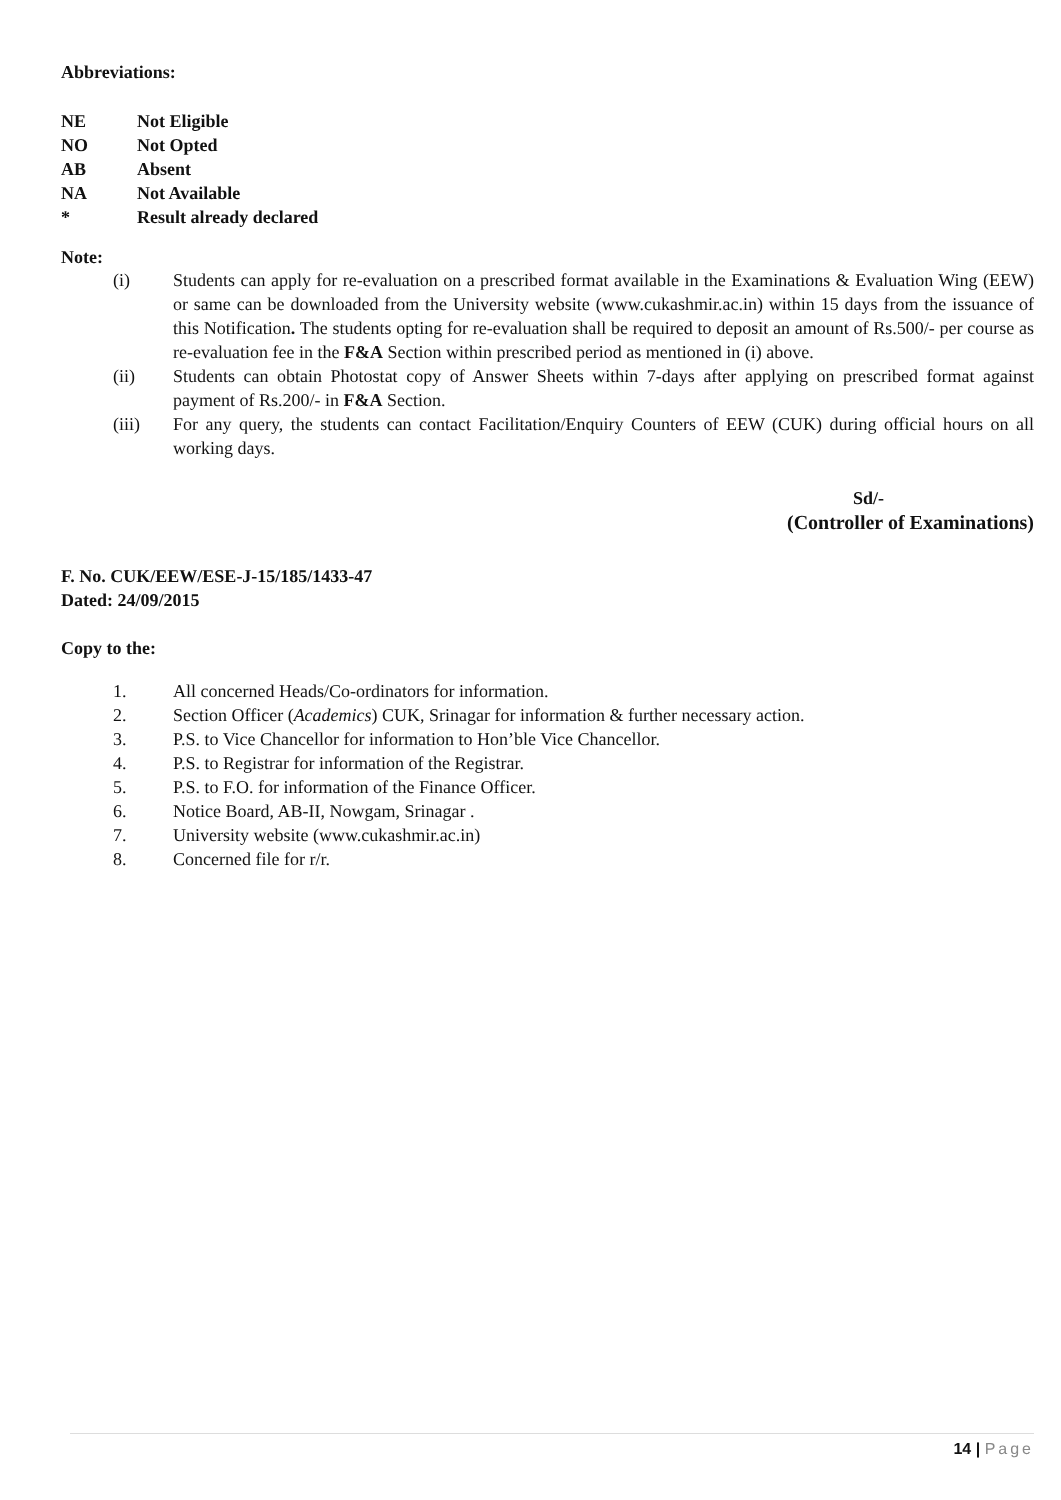Abbreviations:
NE Not Eligible
NO Not Opted
AB Absent
NA Not Available
* Result already declared
Note:
(i) Students can apply for re-evaluation on a prescribed format available in the Examinations & Evaluation Wing (EEW) or same can be downloaded from the University website (www.cukashmir.ac.in) within 15 days from the issuance of this Notification. The students opting for re-evaluation shall be required to deposit an amount of Rs.500/- per course as re-evaluation fee in the F&A Section within prescribed period as mentioned in (i) above.
(ii) Students can obtain Photostat copy of Answer Sheets within 7-days after applying on prescribed format against payment of Rs.200/- in F&A Section.
(iii) For any query, the students can contact Facilitation/Enquiry Counters of EEW (CUK) during official hours on all working days.
Sd/-
(Controller of Examinations)
F. No. CUK/EEW/ESE-J-15/185/1433-47
Dated: 24/09/2015
Copy to the:
1. All concerned Heads/Co-ordinators for information.
2. Section Officer (Academics) CUK, Srinagar for information & further necessary action.
3. P.S. to Vice Chancellor for information to Hon’ble Vice Chancellor.
4. P.S. to Registrar for information of the Registrar.
5. P.S. to F.O. for information of the Finance Officer.
6. Notice Board, AB-II, Nowgam, Srinagar .
7. University website (www.cukashmir.ac.in)
8. Concerned file for r/r.
14 | Page